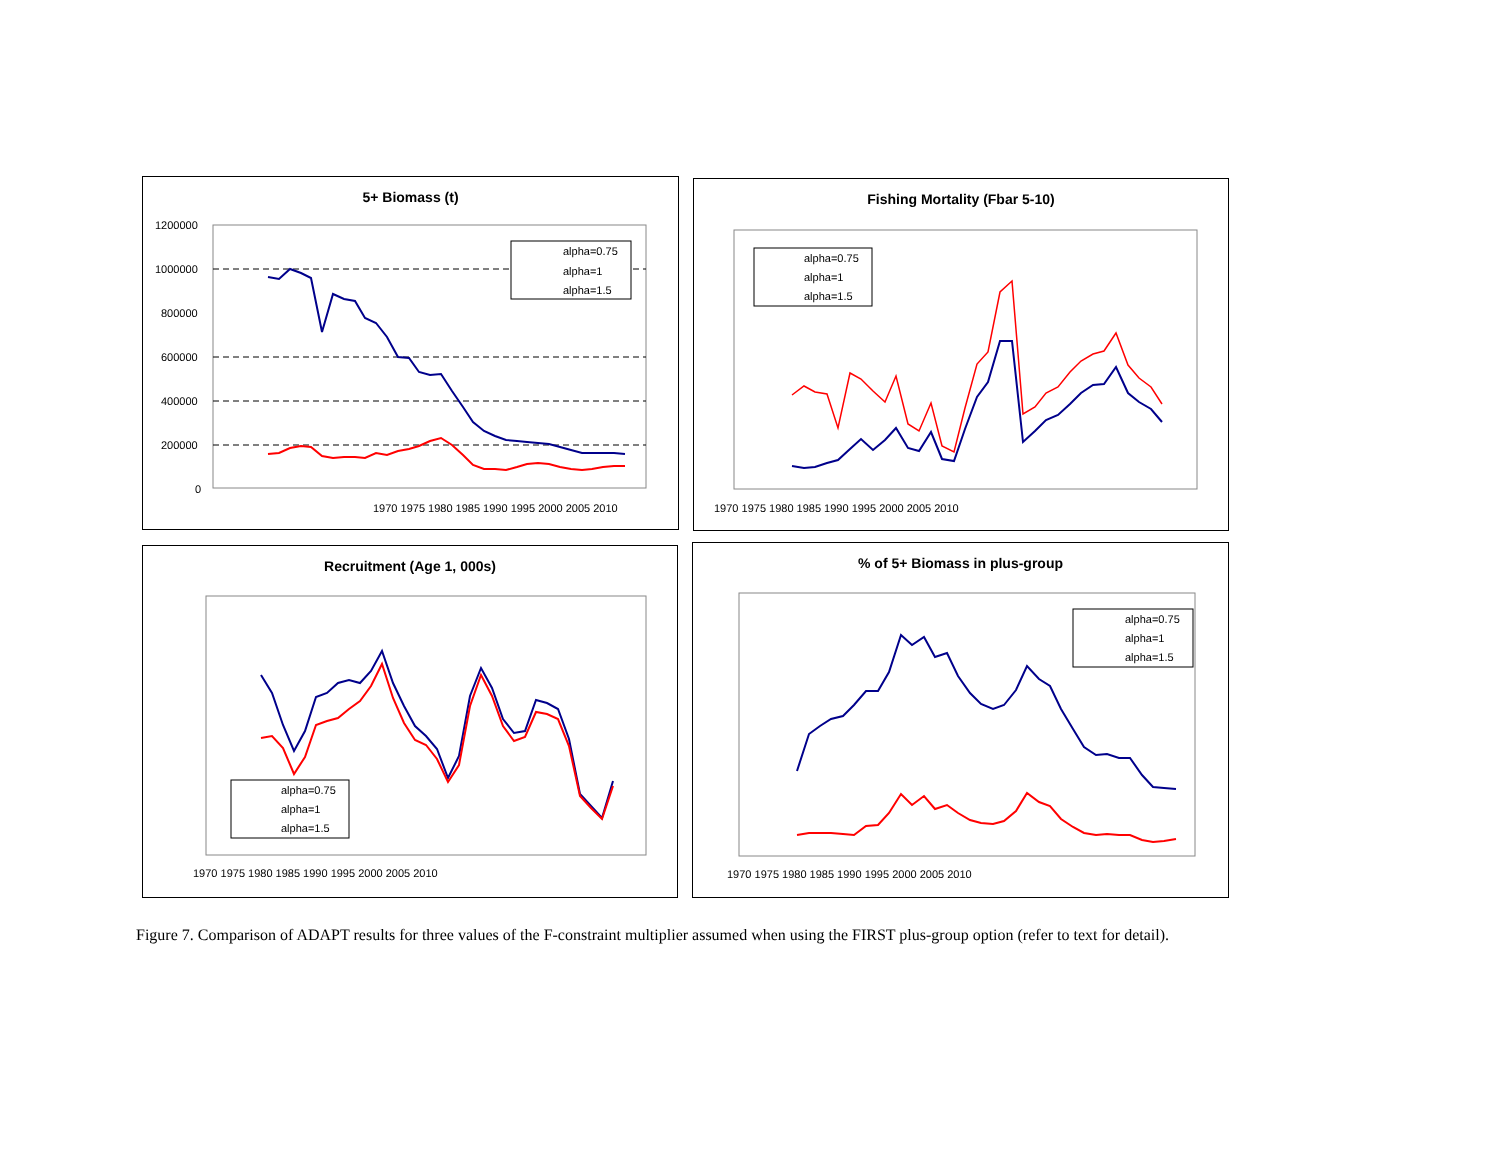5+ Biomass (t)
1970 1975 1980 1985 1990 1995 2000 2005 2010
1200000
1000000
800000
600000
400000
200000
0
alpha=0.75
alpha=1
alpha=1.5
Fishing Mortality (Fbar 5-10)
1970 1975 1980 1985 1990 1995 2000 2005 2010
alpha=0.75
alpha=1
alpha=1.5
Recruitment (Age 1, 000s)
1970 1975 1980 1985 1990 1995 2000 2005 2010
alpha=0.75
alpha=1
alpha=1.5
% of 5+ Biomass in plus-group
1970 1975 1980 1985 1990 1995 2000 2005 2010
alpha=0.75
alpha=1
alpha=1.5
Figure 7. Comparison of ADAPT results for three values of the F-constraint multiplier assumed when using the FIRST plus-group option (refer to text for detail).